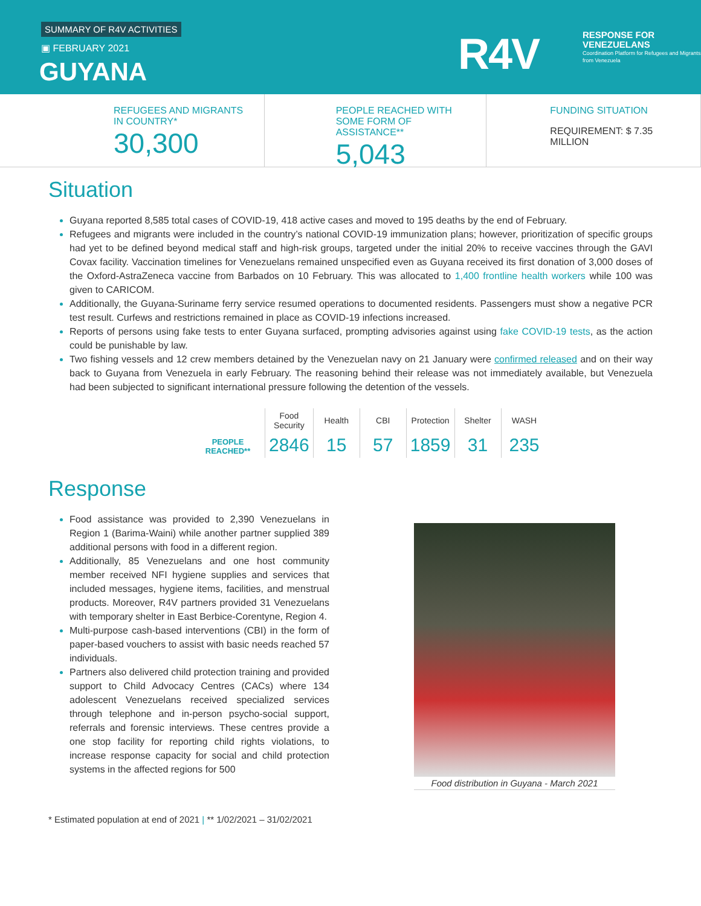SUMMARY OF R4V ACTIVITIES
▣ FEBRUARY 2021
GUYANA R4V
RESPONSE FOR
VENEZUELANS
Coordination Platform for Refugees and Migrants from Venezuela
REFUGEES AND MIGRANTS IN COUNTRY*
30,300
PEOPLE REACHED WITH SOME FORM OF ASSISTANCE**
5,043
FUNDING SITUATION
REQUIREMENT: $ 7.35 MILLION
Situation
Guyana reported 8,585 total cases of COVID-19, 418 active cases and moved to 195 deaths by the end of February.
Refugees and migrants were included in the country’s national COVID-19 immunization plans; however, prioritization of specific groups had yet to be defined beyond medical staff and high-risk groups, targeted under the initial 20% to receive vaccines through the GAVI Covax facility. Vaccination timelines for Venezuelans remained unspecified even as Guyana received its first donation of 3,000 doses of the Oxford-AstraZeneca vaccine from Barbados on 10 February. This was allocated to 1,400 frontline health workers while 100 was given to CARICOM.
Additionally, the Guyana-Suriname ferry service resumed operations to documented residents. Passengers must show a negative PCR test result. Curfews and restrictions remained in place as COVID-19 infections increased.
Reports of persons using fake tests to enter Guyana surfaced, prompting advisories against using fake COVID-19 tests, as the action could be punishable by law.
Two fishing vessels and 12 crew members detained by the Venezuelan navy on 21 January were confirmed released and on their way back to Guyana from Venezuela in early February. The reasoning behind their release was not immediately available, but Venezuela had been subjected to significant international pressure following the detention of the vessels.
| PEOPLE REACHED** | Food Security | Health | CBI | Protection | Shelter | WASH |
| | 2846 | 15 | 57 | 1859 | 31 | 235 |
Response
Food assistance was provided to 2,390 Venezuelans in Region 1 (Barima-Waini) while another partner supplied 389 additional persons with food in a different region.
Additionally, 85 Venezuelans and one host community member received NFI hygiene supplies and services that included messages, hygiene items, facilities, and menstrual products. Moreover, R4V partners provided 31 Venezuelans with temporary shelter in East Berbice-Corentyne, Region 4.
Multi-purpose cash-based interventions (CBI) in the form of paper-based vouchers to assist with basic needs reached 57 individuals.
Partners also delivered child protection training and provided support to Child Advocacy Centres (CACs) where 134 adolescent Venezuelans received specialized services through telephone and in-person psycho-social support, referrals and forensic interviews. These centres provide a one stop facility for reporting child rights violations, to increase response capacity for social and child protection systems in the affected regions for 500
Food distribution in Guyana - March 2021
* Estimated population at end of 2021 | ** 1/02/2021 – 31/02/2021